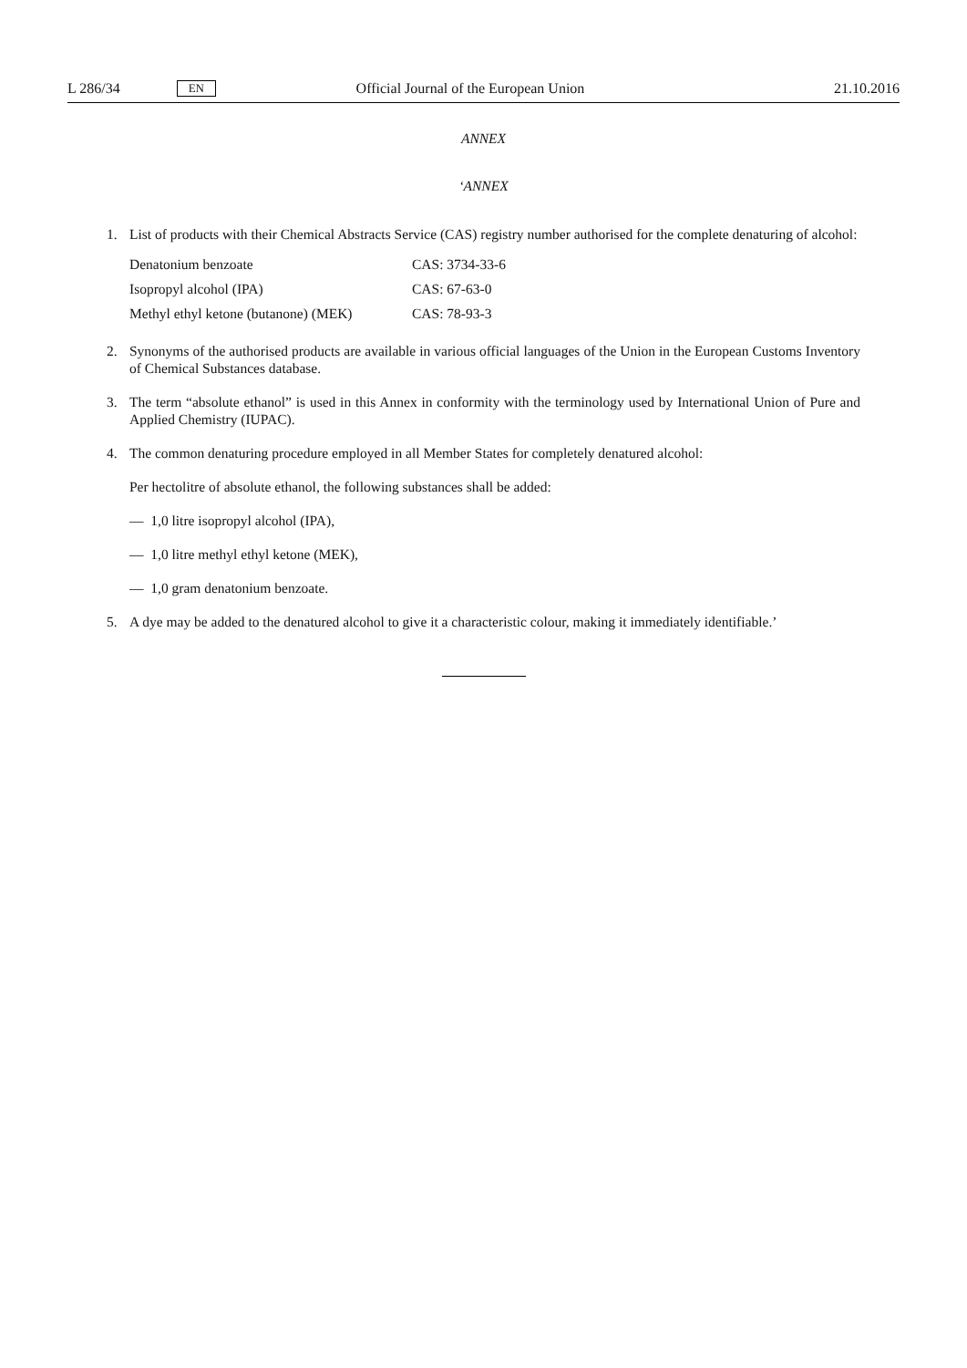L 286/34 EN Official Journal of the European Union 21.10.2016
ANNEX
‘ANNEX
1. List of products with their Chemical Abstracts Service (CAS) registry number authorised for the complete denaturing of alcohol:
| Denatonium benzoate | CAS: 3734-33-6 |
| Isopropyl alcohol (IPA) | CAS: 67-63-0 |
| Methyl ethyl ketone (butanone) (MEK) | CAS: 78-93-3 |
2. Synonyms of the authorised products are available in various official languages of the Union in the European Customs Inventory of Chemical Substances database.
3. The term “absolute ethanol” is used in this Annex in conformity with the terminology used by International Union of Pure and Applied Chemistry (IUPAC).
4. The common denaturing procedure employed in all Member States for completely denatured alcohol:
Per hectolitre of absolute ethanol, the following substances shall be added:
— 1,0 litre isopropyl alcohol (IPA),
— 1,0 litre methyl ethyl ketone (MEK),
— 1,0 gram denatonium benzoate.
5. A dye may be added to the denatured alcohol to give it a characteristic colour, making it immediately identifiable.’